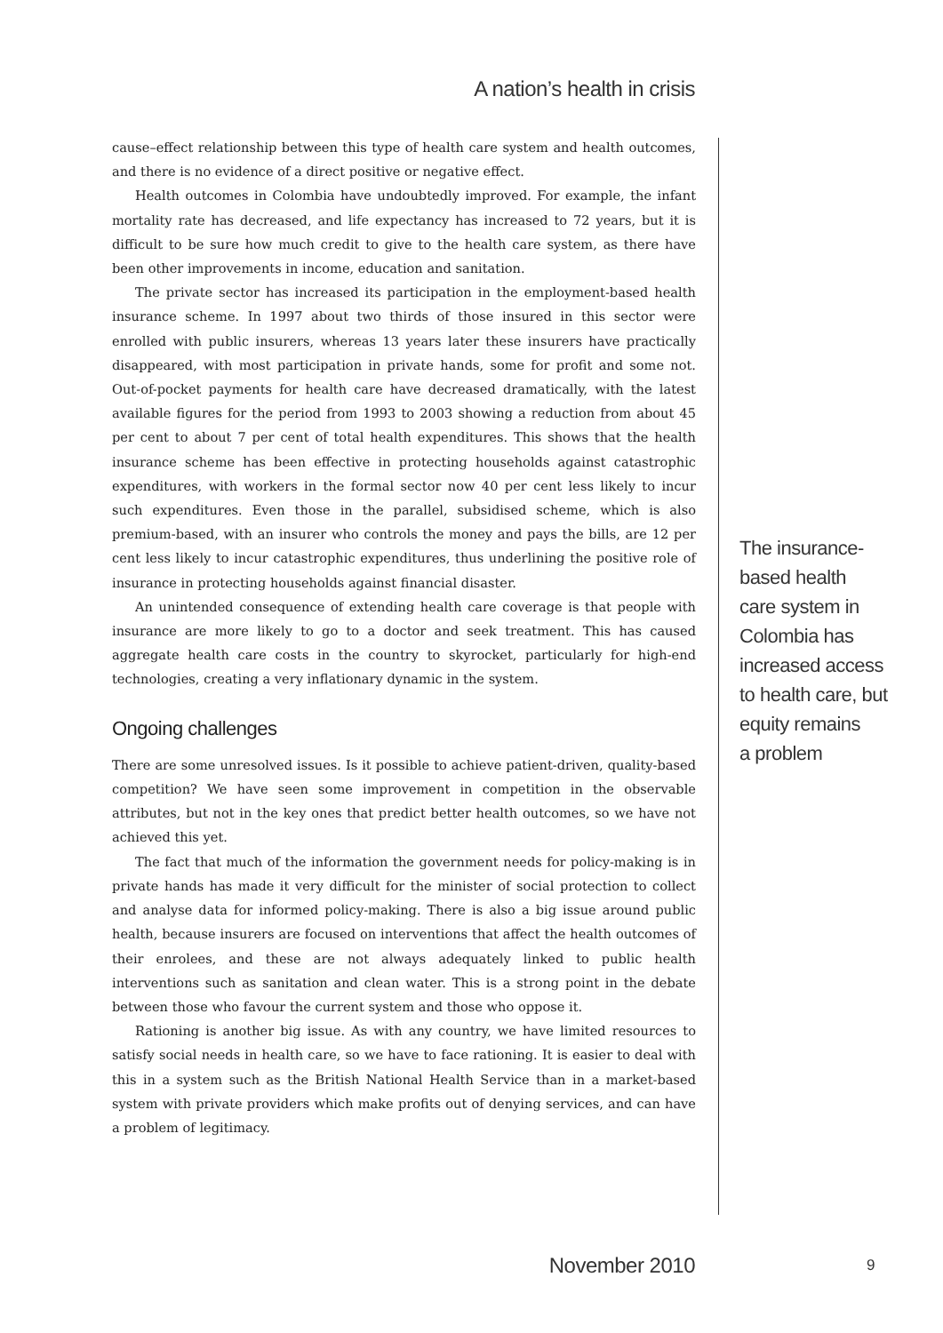A nation’s health in crisis
cause–effect relationship between this type of health care system and health outcomes, and there is no evidence of a direct positive or negative effect.
Health outcomes in Colombia have undoubtedly improved. For example, the infant mortality rate has decreased, and life expectancy has increased to 72 years, but it is difficult to be sure how much credit to give to the health care system, as there have been other improvements in income, education and sanitation.
The private sector has increased its participation in the employment-based health insurance scheme. In 1997 about two thirds of those insured in this sector were enrolled with public insurers, whereas 13 years later these insurers have practically disappeared, with most participation in private hands, some for profit and some not. Out-of-pocket payments for health care have decreased dramatically, with the latest available figures for the period from 1993 to 2003 showing a reduction from about 45 per cent to about 7 per cent of total health expenditures. This shows that the health insurance scheme has been effective in protecting households against catastrophic expenditures, with workers in the formal sector now 40 per cent less likely to incur such expenditures. Even those in the parallel, subsidised scheme, which is also premium-based, with an insurer who controls the money and pays the bills, are 12 per cent less likely to incur catastrophic expenditures, thus underlining the positive role of insurance in protecting households against financial disaster.
An unintended consequence of extending health care coverage is that people with insurance are more likely to go to a doctor and seek treatment. This has caused aggregate health care costs in the country to skyrocket, particularly for high-end technologies, creating a very inflationary dynamic in the system.
Ongoing challenges
There are some unresolved issues. Is it possible to achieve patient-driven, quality-based competition? We have seen some improvement in competition in the observable attributes, but not in the key ones that predict better health outcomes, so we have not achieved this yet.
The fact that much of the information the government needs for policy-making is in private hands has made it very difficult for the minister of social protection to collect and analyse data for informed policy-making. There is also a big issue around public health, because insurers are focused on interventions that affect the health outcomes of their enrolees, and these are not always adequately linked to public health interventions such as sanitation and clean water. This is a strong point in the debate between those who favour the current system and those who oppose it.
Rationing is another big issue. As with any country, we have limited resources to satisfy social needs in health care, so we have to face rationing. It is easier to deal with this in a system such as the British National Health Service than in a market-based system with private providers which make profits out of denying services, and can have a problem of legitimacy.
The insurance-
based health
care system in
Colombia has
increased access
to health care, but
equity remains
a problem
November 2010 9